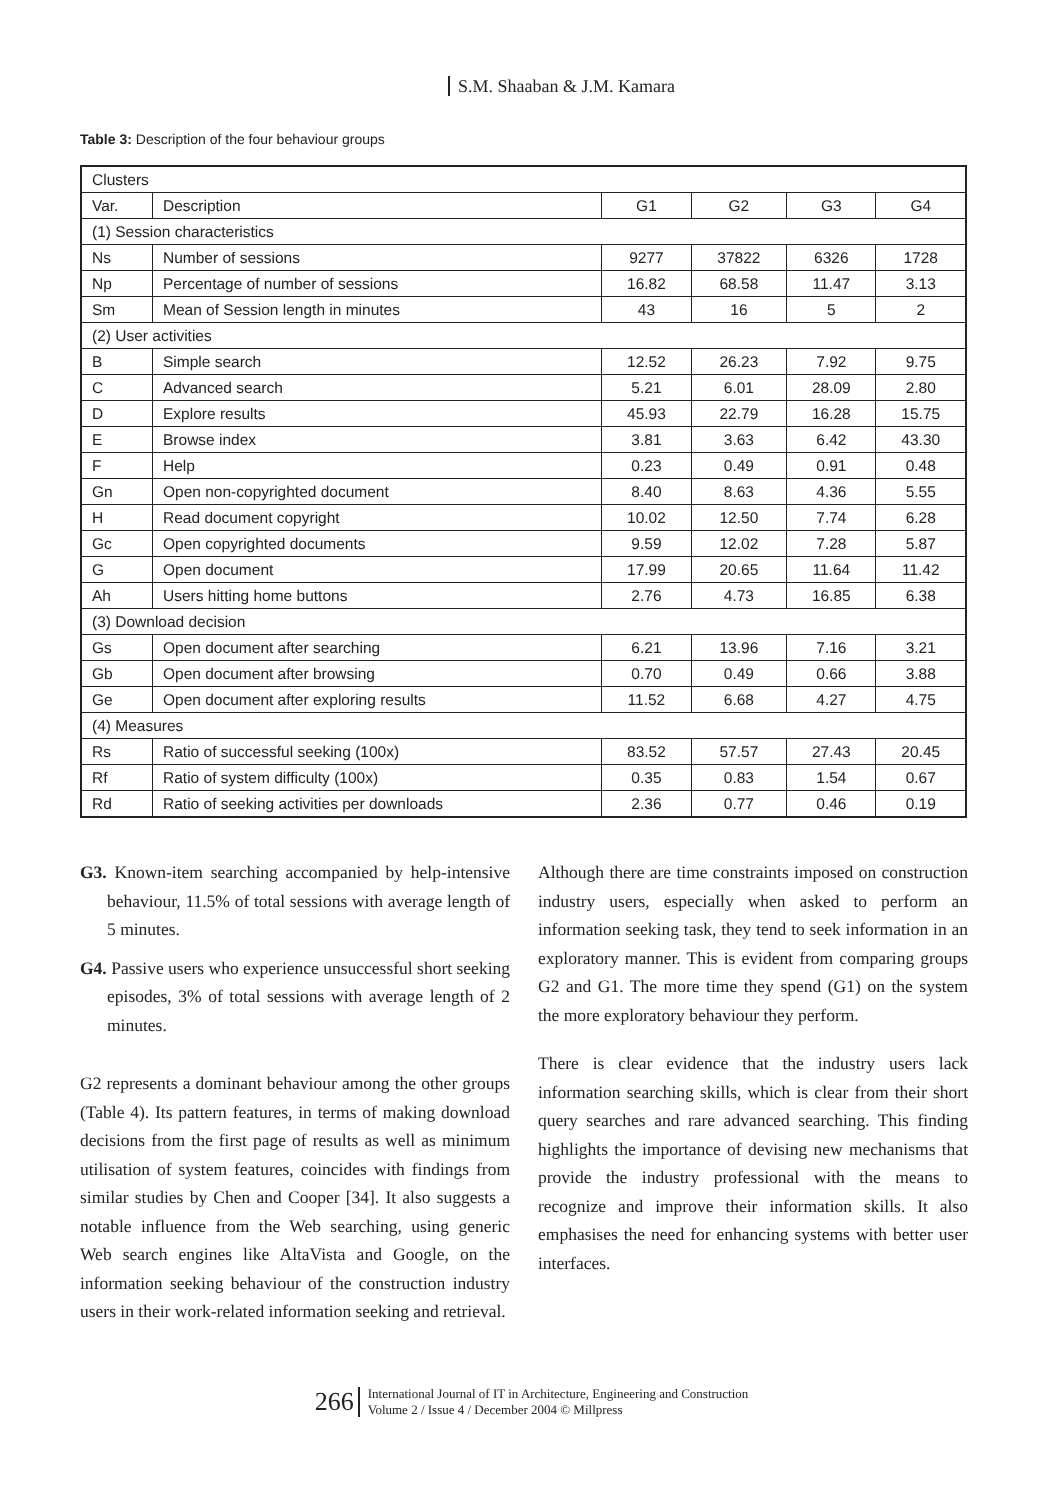S.M. Shaaban & J.M. Kamara
Table 3: Description of the four behaviour groups
| Clusters | | | | | |
| --- | --- | --- | --- | --- | --- |
| Var. | Description | G1 | G2 | G3 | G4 |
| (1) Session characteristics | | | | | |
| Ns | Number of sessions | 9277 | 37822 | 6326 | 1728 |
| Np | Percentage of number of sessions | 16.82 | 68.58 | 11.47 | 3.13 |
| Sm | Mean of Session length in minutes | 43 | 16 | 5 | 2 |
| (2) User activities | | | | | |
| B | Simple search | 12.52 | 26.23 | 7.92 | 9.75 |
| C | Advanced search | 5.21 | 6.01 | 28.09 | 2.80 |
| D | Explore results | 45.93 | 22.79 | 16.28 | 15.75 |
| E | Browse index | 3.81 | 3.63 | 6.42 | 43.30 |
| F | Help | 0.23 | 0.49 | 0.91 | 0.48 |
| Gn | Open non-copyrighted document | 8.40 | 8.63 | 4.36 | 5.55 |
| H | Read document copyright | 10.02 | 12.50 | 7.74 | 6.28 |
| Gc | Open copyrighted documents | 9.59 | 12.02 | 7.28 | 5.87 |
| G | Open document | 17.99 | 20.65 | 11.64 | 11.42 |
| Ah | Users hitting home buttons | 2.76 | 4.73 | 16.85 | 6.38 |
| (3) Download decision | | | | | |
| Gs | Open document after searching | 6.21 | 13.96 | 7.16 | 3.21 |
| Gb | Open document after browsing | 0.70 | 0.49 | 0.66 | 3.88 |
| Ge | Open document after exploring results | 11.52 | 6.68 | 4.27 | 4.75 |
| (4) Measures | | | | | |
| Rs | Ratio of successful seeking (100x) | 83.52 | 57.57 | 27.43 | 20.45 |
| Rf | Ratio of system difficulty (100x) | 0.35 | 0.83 | 1.54 | 0.67 |
| Rd | Ratio of seeking activities per downloads | 2.36 | 0.77 | 0.46 | 0.19 |
G3. Known-item searching accompanied by help-intensive behaviour, 11.5% of total sessions with average length of 5 minutes.
G4. Passive users who experience unsuccessful short seeking episodes, 3% of total sessions with average length of 2 minutes.
G2 represents a dominant behaviour among the other groups (Table 4). Its pattern features, in terms of making download decisions from the first page of results as well as minimum utilisation of system features, coincides with findings from similar studies by Chen and Cooper [34]. It also suggests a notable influence from the Web searching, using generic Web search engines like AltaVista and Google, on the information seeking behaviour of the construction industry users in their work-related information seeking and retrieval.
Although there are time constraints imposed on construction industry users, especially when asked to perform an information seeking task, they tend to seek information in an exploratory manner. This is evident from comparing groups G2 and G1. The more time they spend (G1) on the system the more exploratory behaviour they perform.
There is clear evidence that the industry users lack information searching skills, which is clear from their short query searches and rare advanced searching. This finding highlights the importance of devising new mechanisms that provide the industry professional with the means to recognize and improve their information skills. It also emphasises the need for enhancing systems with better user interfaces.
266 International Journal of IT in Architecture, Engineering and Construction
Volume 2 / Issue 4 / December 2004 © Millpress